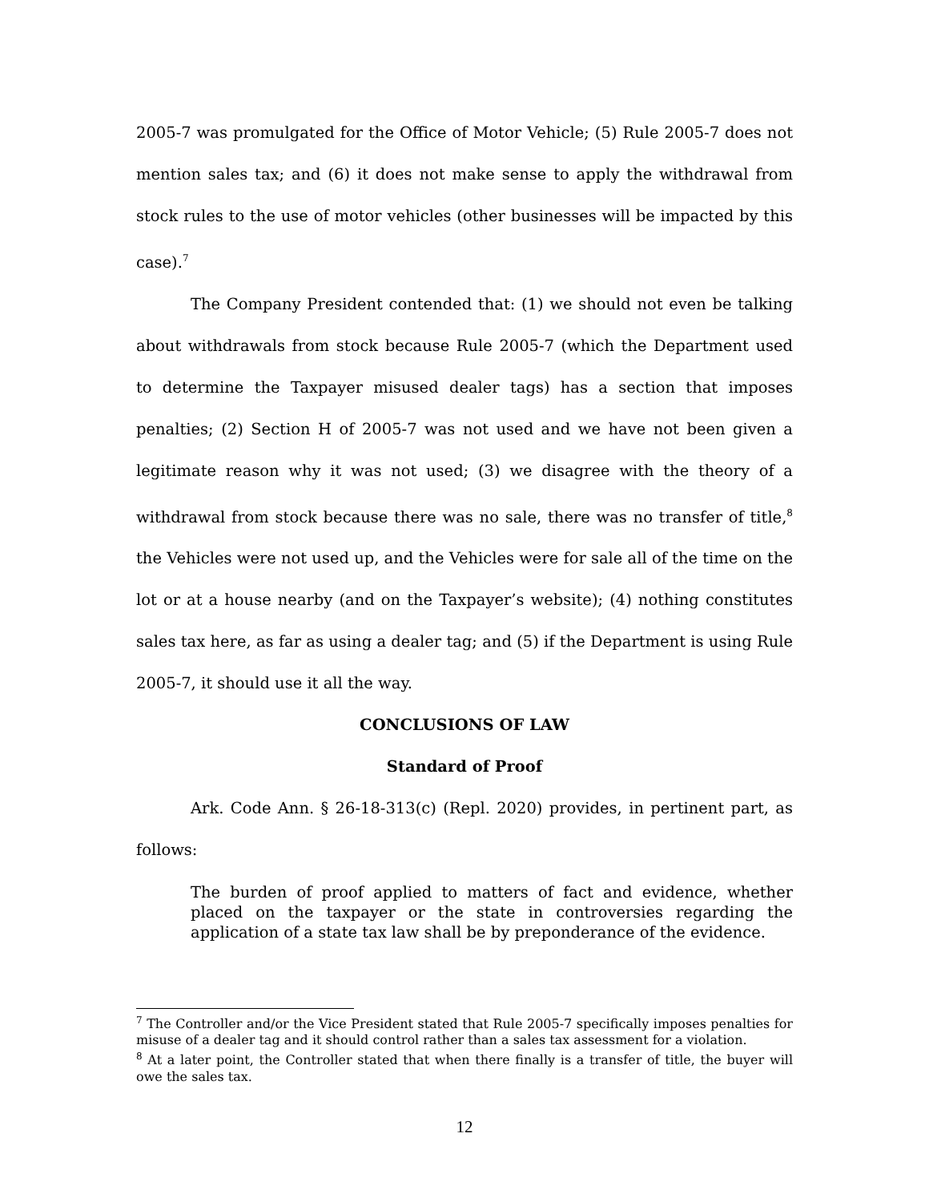2005-7 was promulgated for the Office of Motor Vehicle; (5) Rule 2005-7 does not mention sales tax; and (6) it does not make sense to apply the withdrawal from stock rules to the use of motor vehicles (other businesses will be impacted by this case).<sup>7</sup>
The Company President contended that: (1) we should not even be talking about withdrawals from stock because Rule 2005-7 (which the Department used to determine the Taxpayer misused dealer tags) has a section that imposes penalties; (2) Section H of 2005-7 was not used and we have not been given a legitimate reason why it was not used; (3) we disagree with the theory of a withdrawal from stock because there was no sale, there was no transfer of title,<sup>8</sup> the Vehicles were not used up, and the Vehicles were for sale all of the time on the lot or at a house nearby (and on the Taxpayer’s website); (4) nothing constitutes sales tax here, as far as using a dealer tag; and (5) if the Department is using Rule 2005-7, it should use it all the way.
CONCLUSIONS OF LAW
Standard of Proof
Ark. Code Ann. § 26-18-313(c) (Repl. 2020) provides, in pertinent part, as follows:
The burden of proof applied to matters of fact and evidence, whether placed on the taxpayer or the state in controversies regarding the application of a state tax law shall be by preponderance of the evidence.
<sup>7</sup> The Controller and/or the Vice President stated that Rule 2005-7 specifically imposes penalties for misuse of a dealer tag and it should control rather than a sales tax assessment for a violation.
<sup>8</sup> At a later point, the Controller stated that when there finally is a transfer of title, the buyer will owe the sales tax.
12